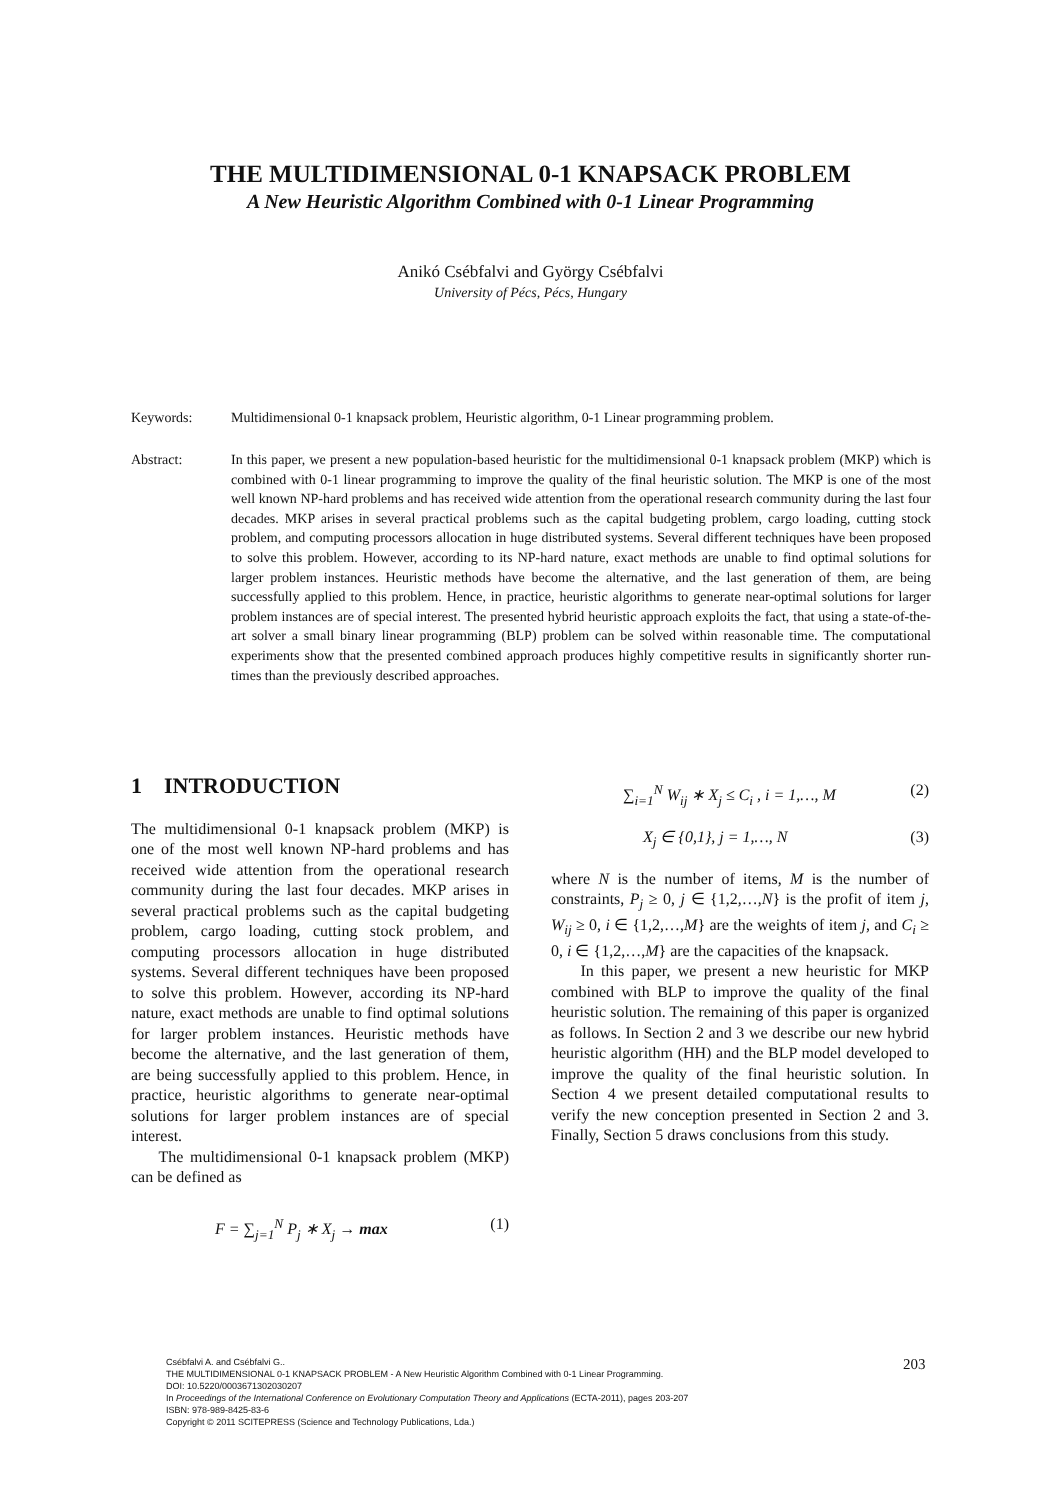THE MULTIDIMENSIONAL 0-1 KNAPSACK PROBLEM
A New Heuristic Algorithm Combined with 0-1 Linear Programming
Anikó Csébfalvi and György Csébfalvi
University of Pécs, Pécs, Hungary
Keywords: Multidimensional 0-1 knapsack problem, Heuristic algorithm, 0-1 Linear programming problem.
Abstract: In this paper, we present a new population-based heuristic for the multidimensional 0-1 knapsack problem (MKP) which is combined with 0-1 linear programming to improve the quality of the final heuristic solution. The MKP is one of the most well known NP-hard problems and has received wide attention from the operational research community during the last four decades. MKP arises in several practical problems such as the capital budgeting problem, cargo loading, cutting stock problem, and computing processors allocation in huge distributed systems. Several different techniques have been proposed to solve this problem. However, according to its NP-hard nature, exact methods are unable to find optimal solutions for larger problem instances. Heuristic methods have become the alternative, and the last generation of them, are being successfully applied to this problem. Hence, in practice, heuristic algorithms to generate near-optimal solutions for larger problem instances are of special interest. The presented hybrid heuristic approach exploits the fact, that using a state-of-the-art solver a small binary linear programming (BLP) problem can be solved within reasonable time. The computational experiments show that the presented combined approach produces highly competitive results in significantly shorter run-times than the previously described approaches.
1 INTRODUCTION
The multidimensional 0-1 knapsack problem (MKP) is one of the most well known NP-hard problems and has received wide attention from the operational research community during the last four decades. MKP arises in several practical problems such as the capital budgeting problem, cargo loading, cutting stock problem, and computing processors allocation in huge distributed systems. Several different techniques have been proposed to solve this problem. However, according its NP-hard nature, exact methods are unable to find optimal solutions for larger problem instances. Heuristic methods have become the alternative, and the last generation of them, are being successfully applied to this problem. Hence, in practice, heuristic algorithms to generate near-optimal solutions for larger problem instances are of special interest.
The multidimensional 0-1 knapsack problem (MKP) can be defined as
F = ∑<sub>j=1</sub><sup>N</sup> P<sub>j</sub> ∗ X<sub>j</sub> → max (1)
∑<sub>i=1</sub><sup>N</sup> W<sub>ij</sub> ∗ X<sub>j</sub> ≤ C<sub>i</sub> , i = 1,…, M (2)
X<sub>j</sub> ∈ {0,1}, j = 1,…, N (3)
where N is the number of items, M is the number of constraints, P<sub>j</sub> ≥ 0, j ∈ {1,2,…,N} is the profit of item j, W<sub>ij</sub> ≥ 0, i ∈ {1,2,…,M} are the weights of item j, and C<sub>i</sub> ≥ 0, i ∈ {1,2,…,M} are the capacities of the knapsack.
In this paper, we present a new heuristic for MKP combined with BLP to improve the quality of the final heuristic solution. The remaining of this paper is organized as follows. In Section 2 and 3 we describe our new hybrid heuristic algorithm (HH) and the BLP model developed to improve the quality of the final heuristic solution. In Section 4 we present detailed computational results to verify the new conception presented in Section 2 and 3. Finally, Section 5 draws conclusions from this study.
Csébfalvi A. and Csébfalvi G..
THE MULTIDIMENSIONAL 0-1 KNAPSACK PROBLEM - A New Heuristic Algorithm Combined with 0-1 Linear Programming.
DOI: 10.5220/0003671302030207
In Proceedings of the International Conference on Evolutionary Computation Theory and Applications (ECTA-2011), pages 203-207
ISBN: 978-989-8425-83-6
Copyright © 2011 SCITEPRESS (Science and Technology Publications, Lda.)
203